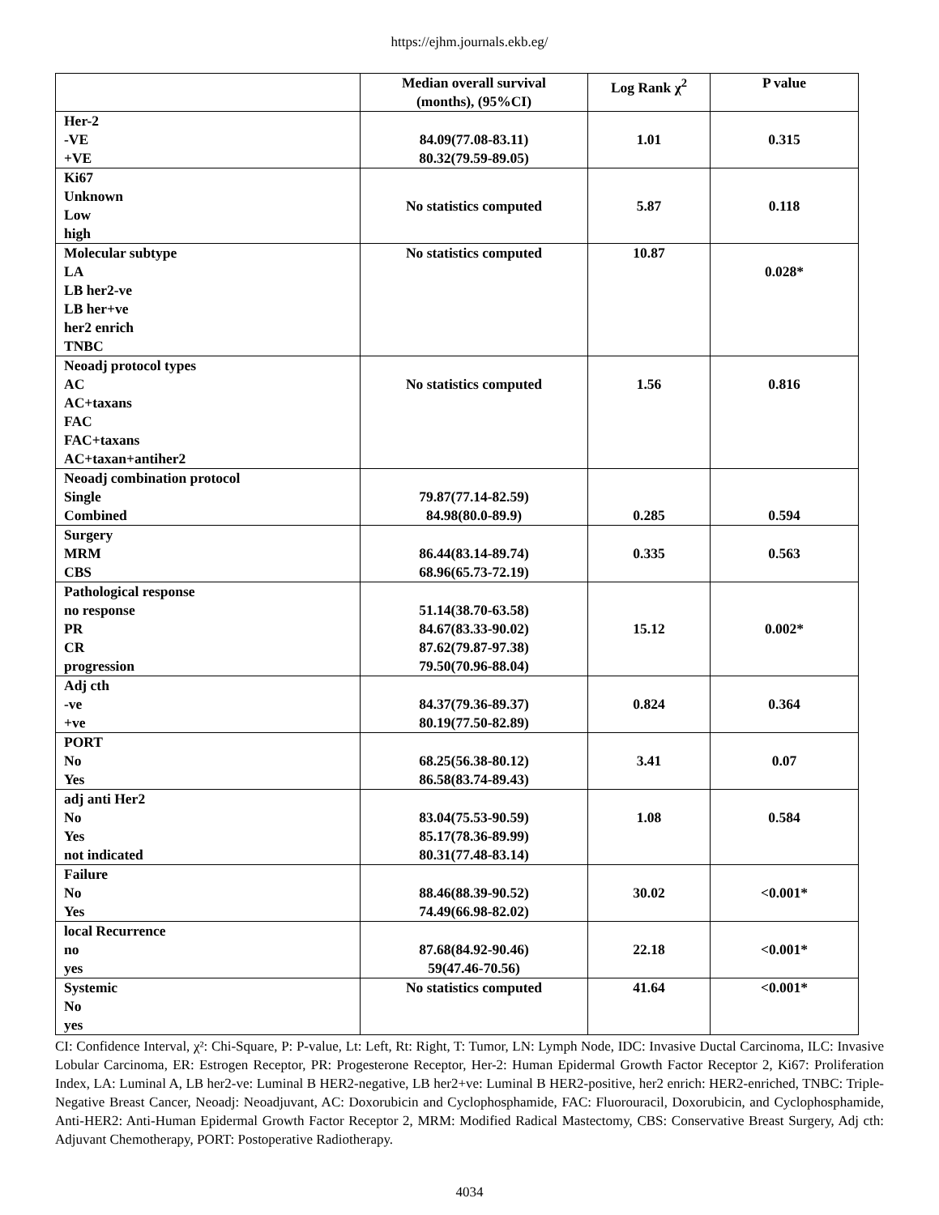https://ejhm.journals.ekb.eg/
| | Median overall survival (months), (95%CI) | Log Rank χ<sup>2</sup> | P value |
| --- | --- | --- | --- |
| Her-2 -VE +VE | 84.09(77.08-83.11) 80.32(79.59-89.05) | 1.01 | 0.315 |
| Ki67 Unknown Low high | No statistics computed | 5.87 | 0.118 |
| Molecular subtype LA LB her2-ve LB her+ve her2 enrich TNBC | No statistics computed | 10.87 | 0.028* |
| Neoadj protocol types AC AC+taxans FAC FAC+taxans AC+taxan+antiher2 | No statistics computed | 1.56 | 0.816 |
| Neoadj combination protocol Single Combined | 79.87(77.14-82.59) 84.98(80.0-89.9) | 0.285 | 0.594 |
| Surgery MRM CBS | 86.44(83.14-89.74) 68.96(65.73-72.19) | 0.335 | 0.563 |
| Pathological response no response PR CR progression | 51.14(38.70-63.58) 84.67(83.33-90.02) 87.62(79.87-97.38) 79.50(70.96-88.04) | 15.12 | 0.002* |
| Adj cth -ve +ve | 84.37(79.36-89.37) 80.19(77.50-82.89) | 0.824 | 0.364 |
| PORT No Yes | 68.25(56.38-80.12) 86.58(83.74-89.43) | 3.41 | 0.07 |
| adj anti Her2 No Yes not indicated | 83.04(75.53-90.59) 85.17(78.36-89.99) 80.31(77.48-83.14) | 1.08 | 0.584 |
| Failure No Yes | 88.46(88.39-90.52) 74.49(66.98-82.02) | 30.02 | <0.001* |
| local Recurrence no yes | 87.68(84.92-90.46) 59(47.46-70.56) | 22.18 | <0.001* |
| Systemic No yes | No statistics computed | 41.64 | <0.001* |
CI: Confidence Interval, χ²: Chi-Square, P: P-value, Lt: Left, Rt: Right, T: Tumor, LN: Lymph Node, IDC: Invasive Ductal Carcinoma, ILC: Invasive Lobular Carcinoma, ER: Estrogen Receptor, PR: Progesterone Receptor, Her-2: Human Epidermal Growth Factor Receptor 2, Ki67: Proliferation Index, LA: Luminal A, LB her2-ve: Luminal B HER2-negative, LB her2+ve: Luminal B HER2-positive, her2 enrich: HER2-enriched, TNBC: Triple-Negative Breast Cancer, Neoadj: Neoadjuvant, AC: Doxorubicin and Cyclophosphamide, FAC: Fluorouracil, Doxorubicin, and Cyclophosphamide, Anti-HER2: Anti-Human Epidermal Growth Factor Receptor 2, MRM: Modified Radical Mastectomy, CBS: Conservative Breast Surgery, Adj cth: Adjuvant Chemotherapy, PORT: Postoperative Radiotherapy.
4034